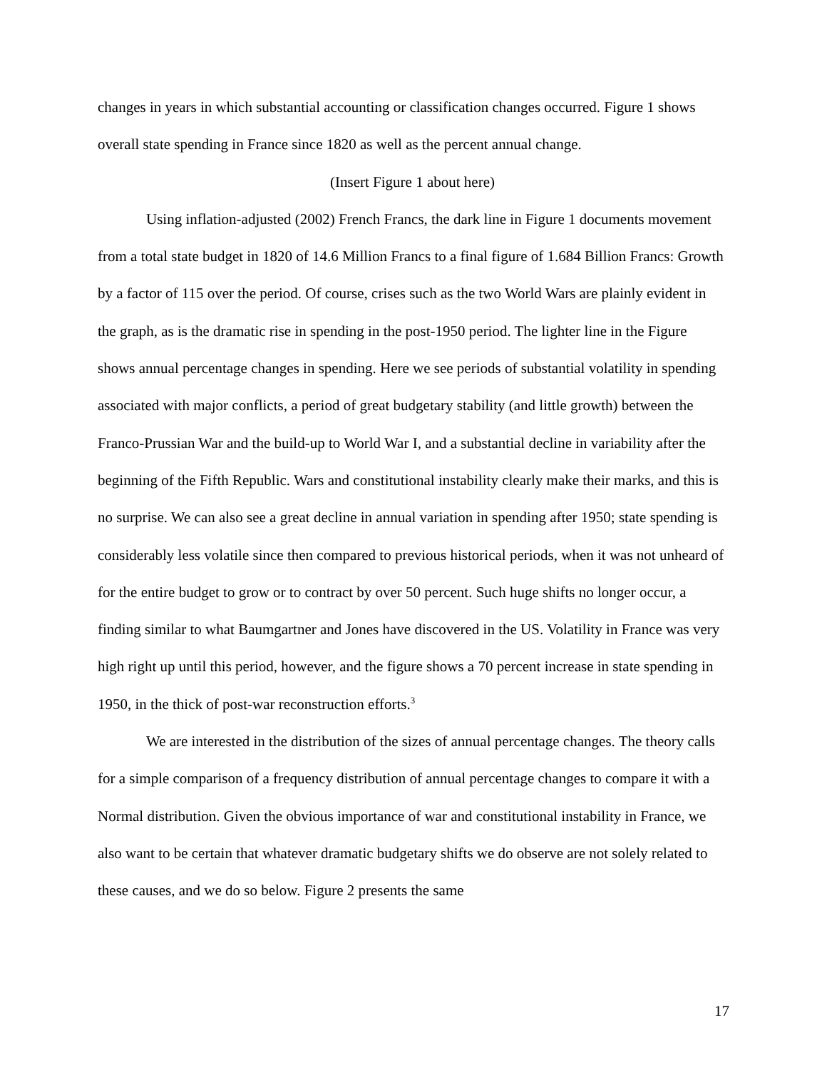changes in years in which substantial accounting or classification changes occurred. Figure 1 shows overall state spending in France since 1820 as well as the percent annual change.
(Insert Figure 1 about here)
Using inflation-adjusted (2002) French Francs, the dark line in Figure 1 documents movement from a total state budget in 1820 of 14.6 Million Francs to a final figure of 1.684 Billion Francs: Growth by a factor of 115 over the period. Of course, crises such as the two World Wars are plainly evident in the graph, as is the dramatic rise in spending in the post-1950 period. The lighter line in the Figure shows annual percentage changes in spending. Here we see periods of substantial volatility in spending associated with major conflicts, a period of great budgetary stability (and little growth) between the Franco-Prussian War and the build-up to World War I, and a substantial decline in variability after the beginning of the Fifth Republic. Wars and constitutional instability clearly make their marks, and this is no surprise. We can also see a great decline in annual variation in spending after 1950; state spending is considerably less volatile since then compared to previous historical periods, when it was not unheard of for the entire budget to grow or to contract by over 50 percent. Such huge shifts no longer occur, a finding similar to what Baumgartner and Jones have discovered in the US. Volatility in France was very high right up until this period, however, and the figure shows a 70 percent increase in state spending in 1950, in the thick of post-war reconstruction efforts.<sup>3</sup>
We are interested in the distribution of the sizes of annual percentage changes. The theory calls for a simple comparison of a frequency distribution of annual percentage changes to compare it with a Normal distribution. Given the obvious importance of war and constitutional instability in France, we also want to be certain that whatever dramatic budgetary shifts we do observe are not solely related to these causes, and we do so below. Figure 2 presents the same
17